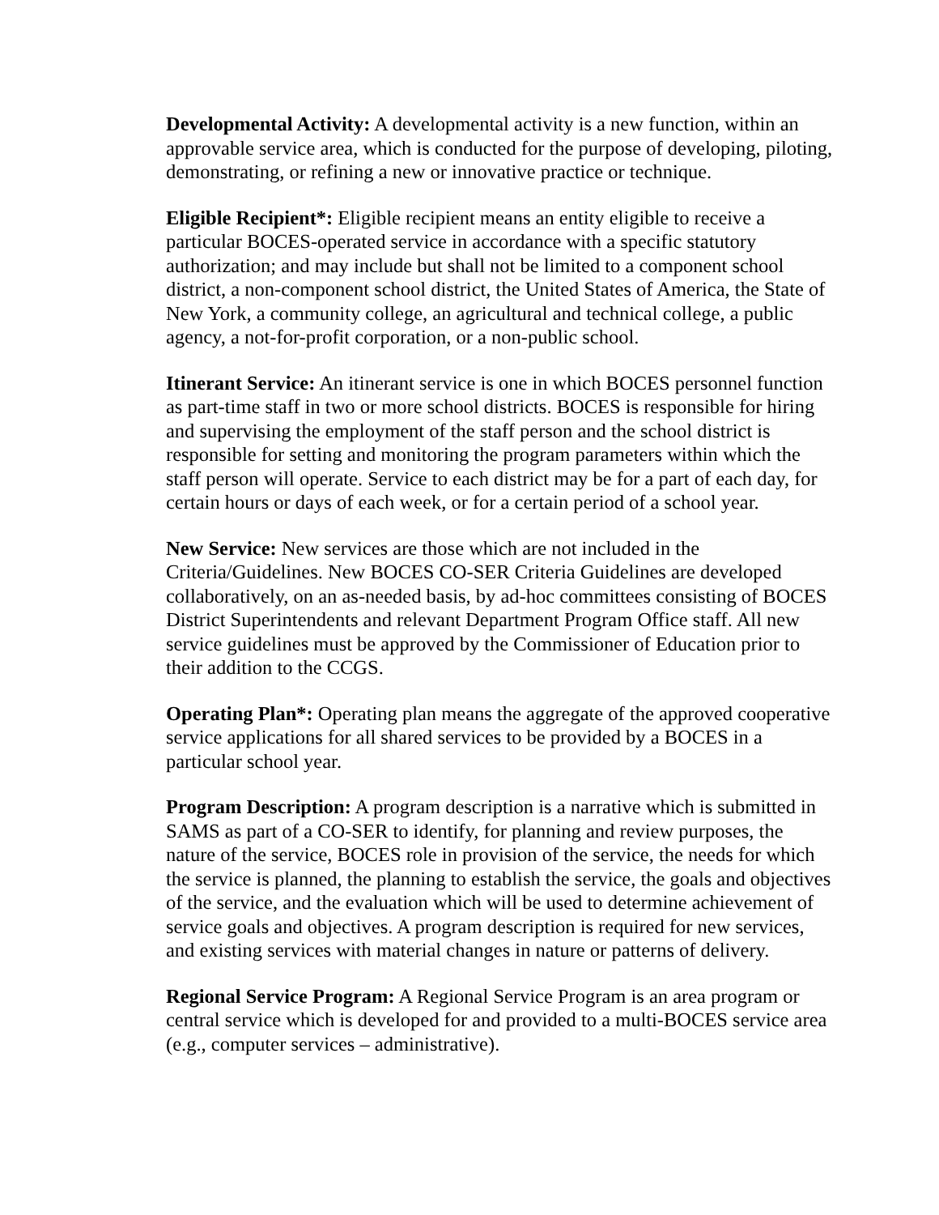Developmental Activity: A developmental activity is a new function, within an approvable service area, which is conducted for the purpose of developing, piloting, demonstrating, or refining a new or innovative practice or technique.
Eligible Recipient*: Eligible recipient means an entity eligible to receive a particular BOCES-operated service in accordance with a specific statutory authorization; and may include but shall not be limited to a component school district, a non-component school district, the United States of America, the State of New York, a community college, an agricultural and technical college, a public agency, a not-for-profit corporation, or a non-public school.
Itinerant Service: An itinerant service is one in which BOCES personnel function as part-time staff in two or more school districts. BOCES is responsible for hiring and supervising the employment of the staff person and the school district is responsible for setting and monitoring the program parameters within which the staff person will operate. Service to each district may be for a part of each day, for certain hours or days of each week, or for a certain period of a school year.
New Service: New services are those which are not included in the Criteria/Guidelines. New BOCES CO-SER Criteria Guidelines are developed collaboratively, on an as-needed basis, by ad-hoc committees consisting of BOCES District Superintendents and relevant Department Program Office staff. All new service guidelines must be approved by the Commissioner of Education prior to their addition to the CCGS.
Operating Plan*: Operating plan means the aggregate of the approved cooperative service applications for all shared services to be provided by a BOCES in a particular school year.
Program Description: A program description is a narrative which is submitted in SAMS as part of a CO-SER to identify, for planning and review purposes, the nature of the service, BOCES role in provision of the service, the needs for which the service is planned, the planning to establish the service, the goals and objectives of the service, and the evaluation which will be used to determine achievement of service goals and objectives. A program description is required for new services, and existing services with material changes in nature or patterns of delivery.
Regional Service Program: A Regional Service Program is an area program or central service which is developed for and provided to a multi-BOCES service area (e.g., computer services – administrative).